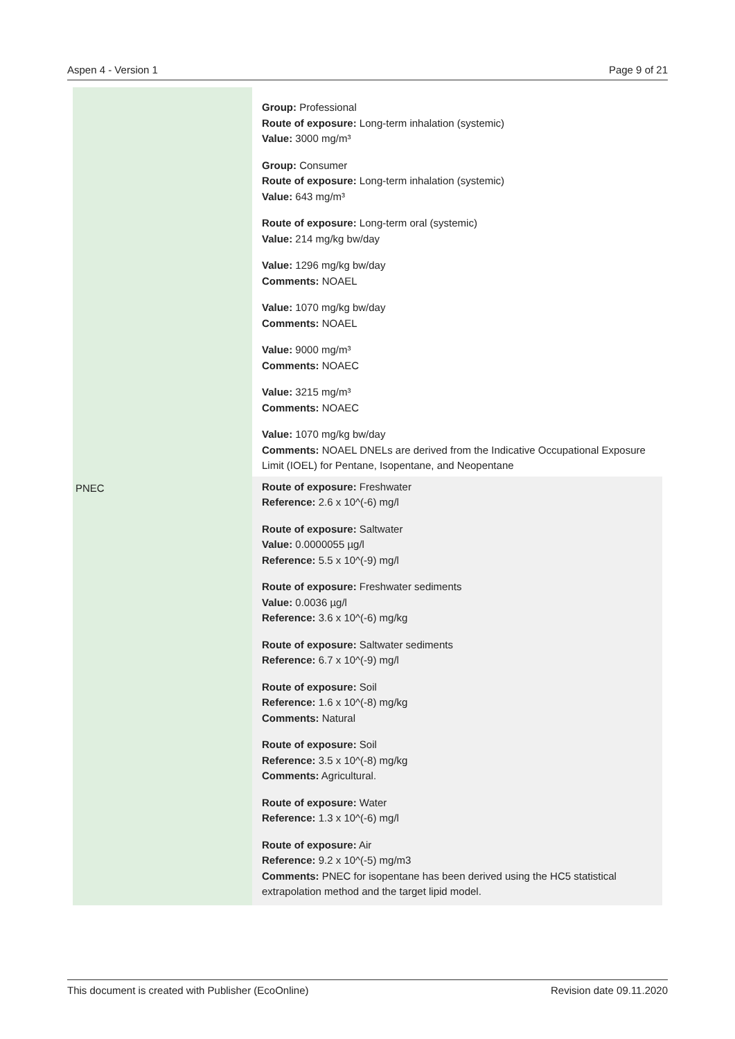Aspen 4 - Version 1 Page 9 of 21
| | Group: Professional Route of exposure: Long-term inhalation (systemic) Value: 3000 mg/m³ Group: Consumer Route of exposure: Long-term inhalation (systemic) Value: 643 mg/m³ Route of exposure: Long-term oral (systemic) Value: 214 mg/kg bw/day Value: 1296 mg/kg bw/day Comments: NOAEL Value: 1070 mg/kg bw/day Comments: NOAEL Value: 9000 mg/m³ Comments: NOAEC Value: 3215 mg/m³ Comments: NOAEC Value: 1070 mg/kg bw/day Comments: NOAEL DNELs are derived from the Indicative Occupational Exposure Limit (IOEL) for Pentane, Isopentane, and Neopentane |
| PNEC | Route of exposure: Freshwater Reference: 2.6 x 10^(-6) mg/l Route of exposure: Saltwater Value: 0.0000055 µg/l Reference: 5.5 x 10^(-9) mg/l Route of exposure: Freshwater sediments Value: 0.0036 µg/l Reference: 3.6 x 10^(-6) mg/kg Route of exposure: Saltwater sediments Reference: 6.7 x 10^(-9) mg/l Route of exposure: Soil Reference: 1.6 x 10^(-8) mg/kg Comments: Natural Route of exposure: Soil Reference: 3.5 x 10^(-8) mg/kg Comments: Agricultural. Route of exposure: Water Reference: 1.3 x 10^(-6) mg/l Route of exposure: Air Reference: 9.2 x 10^(-5) mg/m3 Comments: PNEC for isopentane has been derived using the HC5 statistical extrapolation method and the target lipid model. |
This document is created with Publisher (EcoOnline) Revision date 09.11.2020